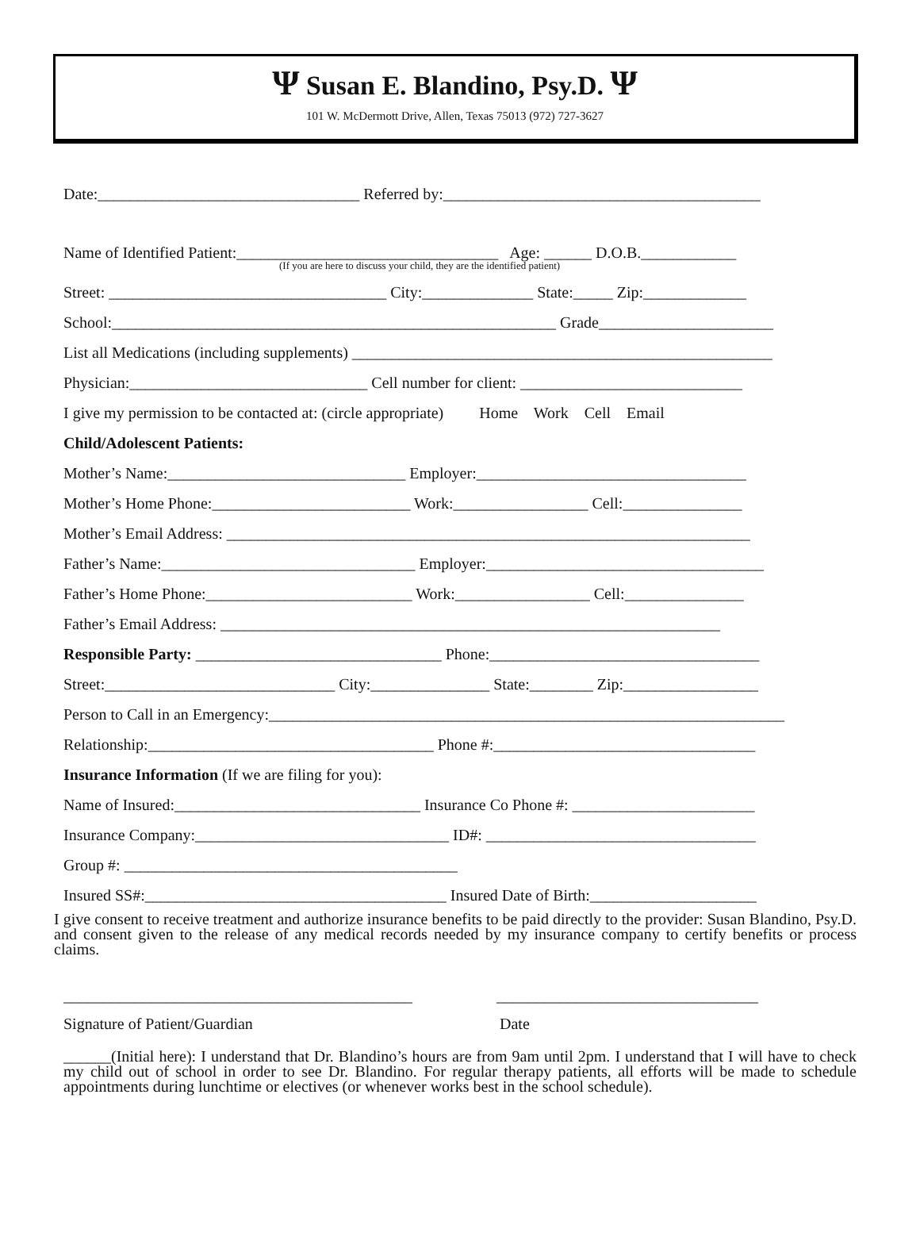Ψ Susan E. Blandino, Psy.D. Ψ
101 W. McDermott Drive, Allen, Texas 75013 (972) 727-3627
Date:_________________________________ Referred by:________________________________________
Name of Identified Patient:_________________________________ Age: ______ D.O.B.____________
(If you are here to discuss your child, they are the identified patient)
Street: ___________________________________ City:______________ State:_____ Zip:_____________
School:________________________________________________________ Grade______________________
List all Medications (including supplements) _____________________________________________________
Physician:______________________________ Cell number for client: ____________________________
I give my permission to be contacted at: (circle appropriate) Home Work Cell Email
Child/Adolescent Patients:
Mother’s Name:______________________________ Employer:__________________________________
Mother’s Home Phone:_________________________ Work:_________________ Cell:_______________
Mother’s Email Address: __________________________________________________________________
Father’s Name:________________________________ Employer:___________________________________
Father’s Home Phone:__________________________ Work:_________________ Cell:_______________
Father’s Email Address: _______________________________________________________________
Responsible Party: _______________________________ Phone:__________________________________
Street:_____________________________ City:_______________ State:________ Zip:_________________
Person to Call in an Emergency:_________________________________________________________________
Relationship:____________________________________ Phone #:_________________________________
Insurance Information (If we are filing for you):
Name of Insured:_______________________________ Insurance Co Phone #: _______________________
Insurance Company:________________________________ ID#: __________________________________
Group #: __________________________________________
Insured SS#:______________________________________ Insured Date of Birth:_____________________
I give consent to receive treatment and authorize insurance benefits to be paid directly to the provider: Susan Blandino, Psy.D. and consent given to the release of any medical records needed by my insurance company to certify benefits or process claims.
____________________________________________ _________________________________
Signature of Patient/Guardian Date
______(Initial here): I understand that Dr. Blandino’s hours are from 9am until 2pm. I understand that I will have to check my child out of school in order to see Dr. Blandino. For regular therapy patients, all efforts will be made to schedule appointments during lunchtime or electives (or whenever works best in the school schedule).